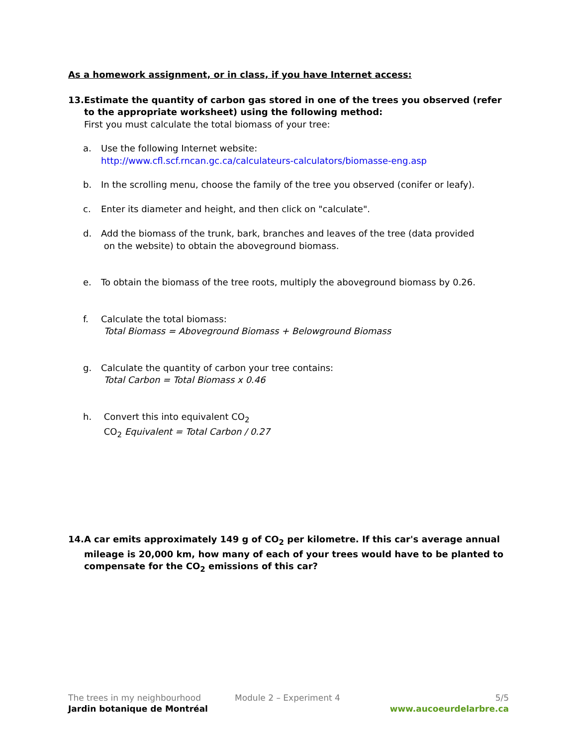As a homework assignment, or in class, if you have Internet access:
13. Estimate the quantity of carbon gas stored in one of the trees you observed (refer to the appropriate worksheet) using the following method:
First you must calculate the total biomass of your tree:
a. Use the following Internet website:
http://www.cfl.scf.rncan.gc.ca/calculateurs-calculators/biomasse-eng.asp
b. In the scrolling menu, choose the family of the tree you observed (conifer or leafy).
c. Enter its diameter and height, and then click on "calculate".
d. Add the biomass of the trunk, bark, branches and leaves of the tree (data provided
on the website) to obtain the aboveground biomass.
e. To obtain the biomass of the tree roots, multiply the aboveground biomass by 0.26.
f. Calculate the total biomass:
Total Biomass = Aboveground Biomass + Belowground Biomass
g. Calculate the quantity of carbon your tree contains:
Total Carbon = Total Biomass x 0.46
h. Convert this into equivalent CO<sub>2</sub>
CO<sub>2</sub> Equivalent = Total Carbon / 0.27
14. A car emits approximately 149 g of CO<sub>2</sub> per kilometre. If this car's average annual mileage is 20,000 km, how many of each of your trees would have to be planted to compensate for the CO<sub>2</sub> emissions of this car?
The trees in my neighbourhood Module 2 – Experiment 4 5/5
Jardin botanique de Montréal www.aucoeurdelarbre.ca